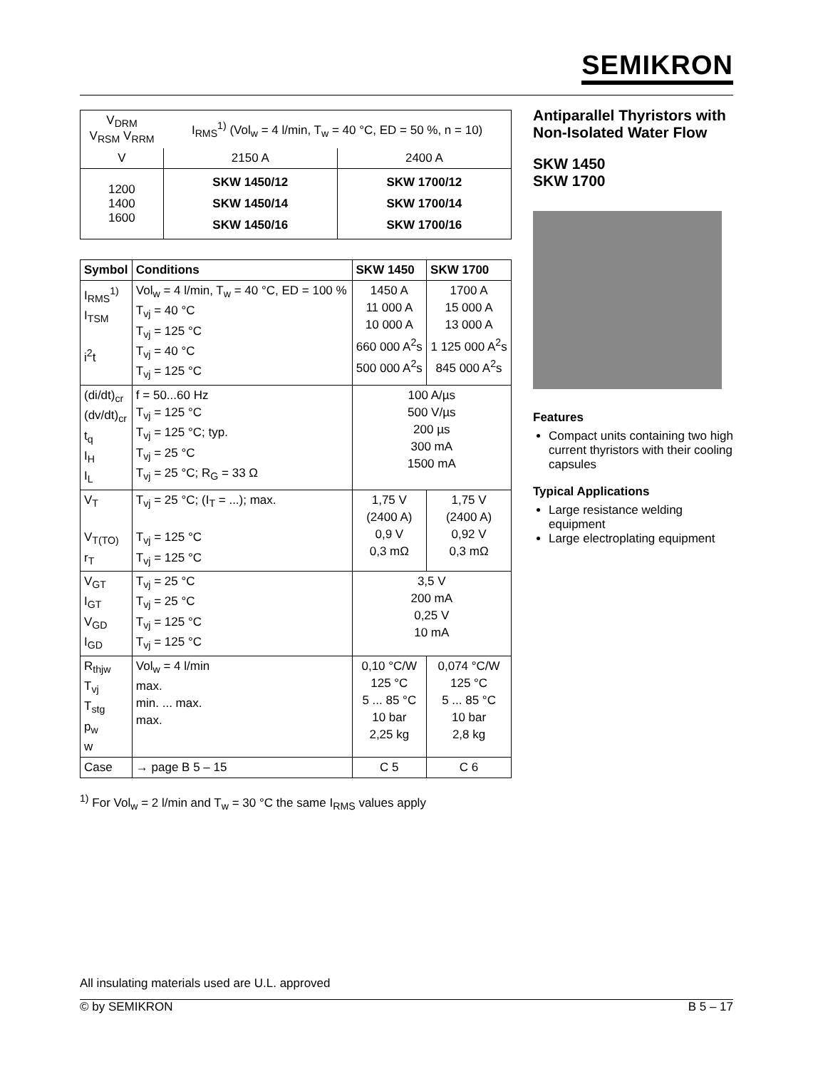SEMIKRON
| V<sub>DRM</sub> V<sub>RSM</sub> V<sub>RRM</sub> | I<sub>RMS</sub><sup>1)</sup> (Vol<sub>w</sub> = 4 l/min, T<sub>w</sub> = 40 °C, ED = 50 %, n = 10) | |
| V | 2150 A | 2400 A |
| 1200 1400 1600 | SKW 1450/12 SKW 1450/14 SKW 1450/16 | SKW 1700/12 SKW 1700/14 SKW 1700/16 |
| Symbol | Conditions | SKW 1450 | SKW 1700 |
| --- | --- | --- | --- |
| I<sub>RMS</sub><sup>1)</sup> I<sub>TSM</sub> i<sup>2</sup>t | Vol<sub>w</sub> = 4 l/min, T<sub>w</sub> = 40 °C, ED = 100 % T<sub>vj</sub> = 40 °C T<sub>vj</sub> = 125 °C T<sub>vj</sub> = 40 °C T<sub>vj</sub> = 125 °C | 1450 A 11 000 A 10 000 A 660 000 A<sup>2</sup>s 500 000 A<sup>2</sup>s | 1700 A 15 000 A 13 000 A 1 125 000 A<sup>2</sup>s 845 000 A<sup>2</sup>s |
| (di/dt)<sub>cr</sub> (dv/dt)<sub>cr</sub> t<sub>q</sub> I<sub>H</sub> I<sub>L</sub> | f = 50...60 Hz T<sub>vj</sub> = 125 °C T<sub>vj</sub> = 125 °C; typ. T<sub>vj</sub> = 25 °C T<sub>vj</sub> = 25 °C; R<sub>G</sub> = 33 Ω | 100 A/µs 500 V/µs 200 µs 300 mA 1500 mA | |
| V<sub>T</sub> V<sub>T(TO)</sub> r<sub>T</sub> | T<sub>vj</sub> = 25 °C; (I<sub>T</sub> = ...); max. T<sub>vj</sub> = 125 °C T<sub>vj</sub> = 125 °C | 1,75 V (2400 A) 0,9 V 0,3 mΩ | 1,75 V (2400 A) 0,92 V 0,3 mΩ |
| V<sub>GT</sub> I<sub>GT</sub> V<sub>GD</sub> I<sub>GD</sub> | T<sub>vj</sub> = 25 °C T<sub>vj</sub> = 25 °C T<sub>vj</sub> = 125 °C T<sub>vj</sub> = 125 °C | 3,5 V 200 mA 0,25 V 10 mA | |
| R<sub>thjw</sub> T<sub>vj</sub> T<sub>stg</sub> p<sub>w</sub> w | Vol<sub>w</sub> = 4 l/min max. min. ... max. max. | 0,10 °C/W 125 °C 5 ... 85 °C 10 bar 2,25 kg | 0,074 °C/W 125 °C 5 ... 85 °C 10 bar 2,8 kg |
| Case | → page B 5 – 15 | C 5 | C 6 |
<sup>1)</sup> For Vol<sub>w</sub> = 2 l/min and T<sub>w</sub> = 30 °C the same I<sub>RMS</sub> values apply
Antiparallel Thyristors with Non-Isolated Water Flow
SKW 1450
SKW 1700
Features
Compact units containing two high current thyristors with their cooling capsules
Typical Applications
Large resistance welding equipment
Large electroplating equipment
All insulating materials used are U.L. approved
© by SEMIKRON B 5 – 17